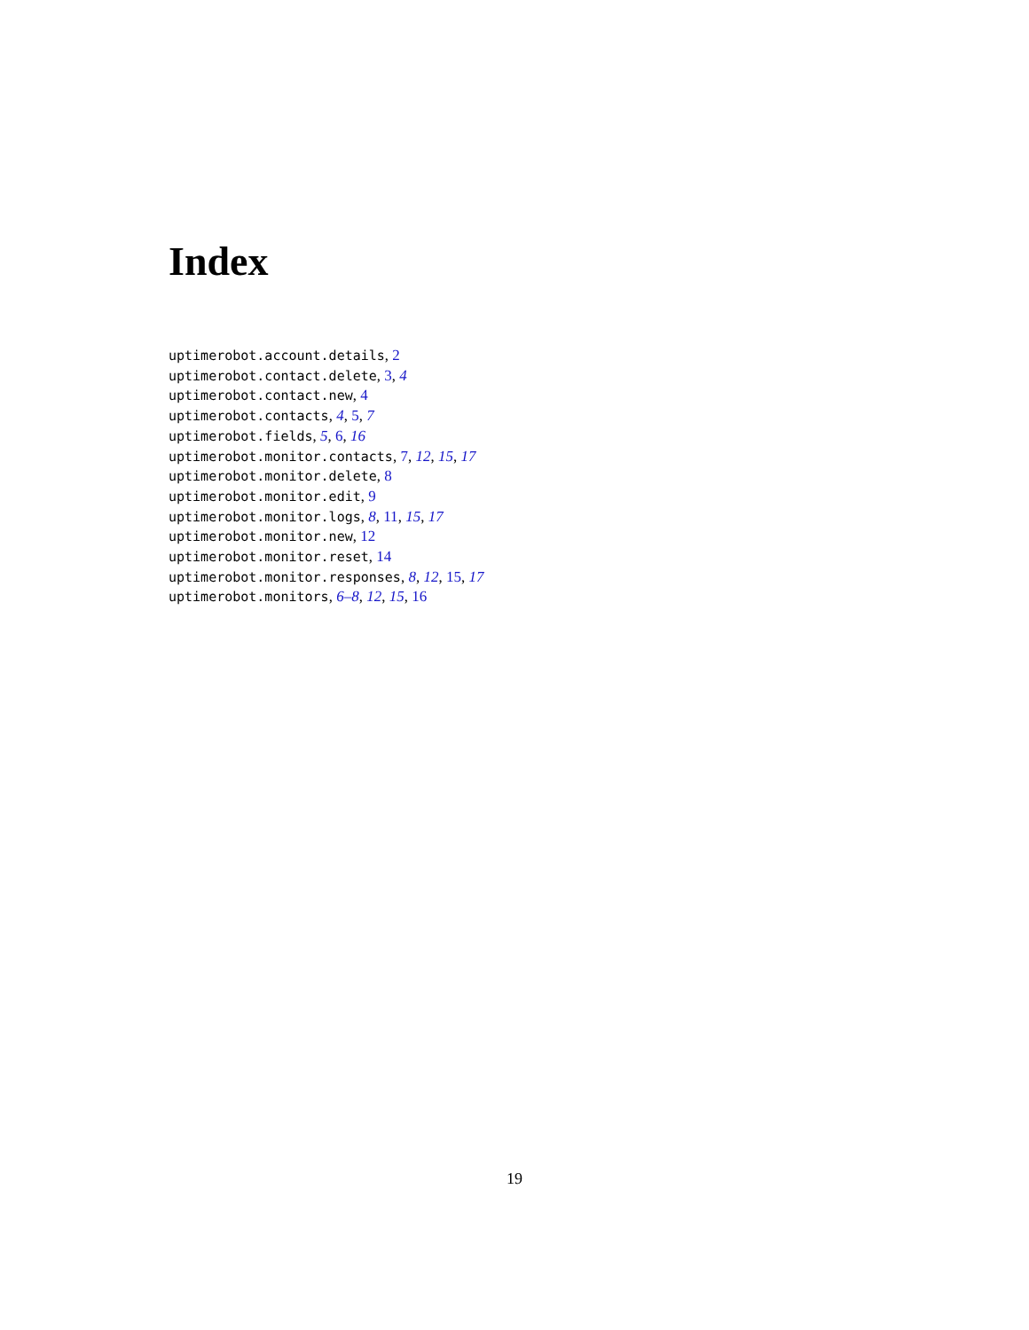Index
uptimerobot.account.details, 2
uptimerobot.contact.delete, 3, 4
uptimerobot.contact.new, 4
uptimerobot.contacts, 4, 5, 7
uptimerobot.fields, 5, 6, 16
uptimerobot.monitor.contacts, 7, 12, 15, 17
uptimerobot.monitor.delete, 8
uptimerobot.monitor.edit, 9
uptimerobot.monitor.logs, 8, 11, 15, 17
uptimerobot.monitor.new, 12
uptimerobot.monitor.reset, 14
uptimerobot.monitor.responses, 8, 12, 15, 17
uptimerobot.monitors, 6–8, 12, 15, 16
19